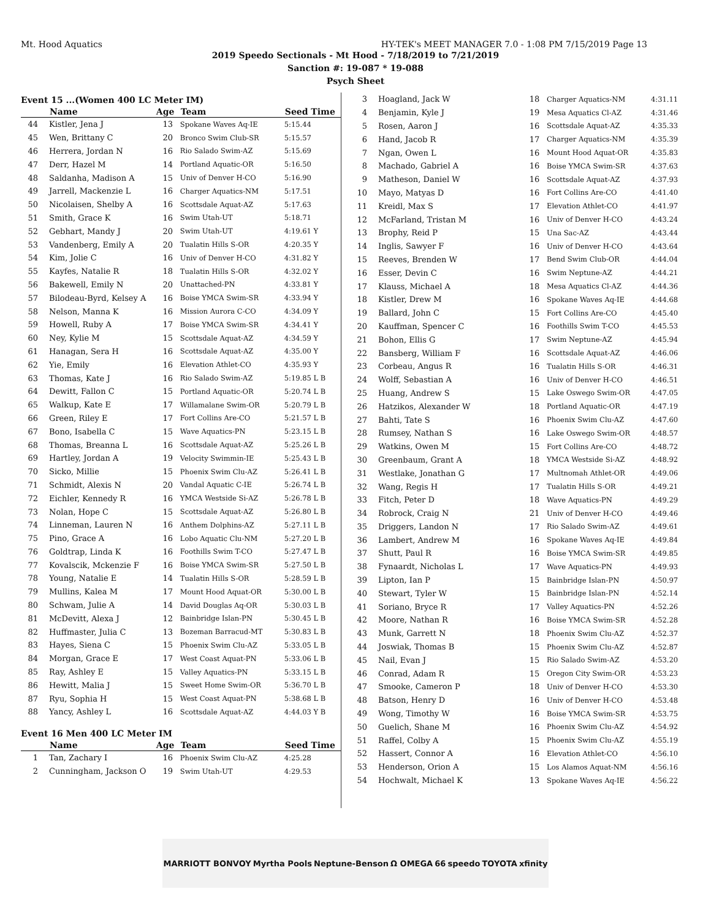Mt. Hood Aquatics HY-TEK's MEET MANAGER 7.0 - 1:08 PM 7/15/2019 Page 13
2019 Speedo Sectionals - Mt Hood - 7/18/2019 to 7/21/2019
Sanction #: 19-087 * 19-088
Psych Sheet
Event 15 ...(Women 400 LC Meter IM)
| | Name | Age | Team | Seed Time |
| --- | --- | --- | --- | --- |
| 44 | Kistler, Jena J | 13 | Spokane Waves Aq-IE | 5:15.44 |
| 45 | Wen, Brittany C | 20 | Bronco Swim Club-SR | 5:15.57 |
| 46 | Herrera, Jordan N | 16 | Rio Salado Swim-AZ | 5:15.69 |
| 47 | Derr, Hazel M | 14 | Portland Aquatic-OR | 5:16.50 |
| 48 | Saldanha, Madison A | 15 | Univ of Denver H-CO | 5:16.90 |
| 49 | Jarrell, Mackenzie L | 16 | Charger Aquatics-NM | 5:17.51 |
| 50 | Nicolaisen, Shelby A | 16 | Scottsdale Aquat-AZ | 5:17.63 |
| 51 | Smith, Grace K | 16 | Swim Utah-UT | 5:18.71 |
| 52 | Gebhart, Mandy J | 20 | Swim Utah-UT | 4:19.61 Y |
| 53 | Vandenberg, Emily A | 20 | Tualatin Hills S-OR | 4:20.35 Y |
| 54 | Kim, Jolie C | 16 | Univ of Denver H-CO | 4:31.82 Y |
| 55 | Kayfes, Natalie R | 18 | Tualatin Hills S-OR | 4:32.02 Y |
| 56 | Bakewell, Emily N | 20 | Unattached-PN | 4:33.81 Y |
| 57 | Bilodeau-Byrd, Kelsey A | 16 | Boise YMCA Swim-SR | 4:33.94 Y |
| 58 | Nelson, Manna K | 16 | Mission Aurora C-CO | 4:34.09 Y |
| 59 | Howell, Ruby A | 17 | Boise YMCA Swim-SR | 4:34.41 Y |
| 60 | Ney, Kylie M | 15 | Scottsdale Aquat-AZ | 4:34.59 Y |
| 61 | Hanagan, Sera H | 16 | Scottsdale Aquat-AZ | 4:35.00 Y |
| 62 | Yie, Emily | 16 | Elevation Athlet-CO | 4:35.93 Y |
| 63 | Thomas, Kate J | 16 | Rio Salado Swim-AZ | 5:19.85 L B |
| 64 | Dewitt, Fallon C | 15 | Portland Aquatic-OR | 5:20.74 L B |
| 65 | Walkup, Kate E | 17 | Willamalane Swim-OR | 5:20.79 L B |
| 66 | Green, Riley E | 17 | Fort Collins Are-CO | 5:21.57 L B |
| 67 | Bono, Isabella C | 15 | Wave Aquatics-PN | 5:23.15 L B |
| 68 | Thomas, Breanna L | 16 | Scottsdale Aquat-AZ | 5:25.26 L B |
| 69 | Hartley, Jordan A | 19 | Velocity Swimmin-IE | 5:25.43 L B |
| 70 | Sicko, Millie | 15 | Phoenix Swim Clu-AZ | 5:26.41 L B |
| 71 | Schmidt, Alexis N | 20 | Vandal Aquatic C-IE | 5:26.74 L B |
| 72 | Eichler, Kennedy R | 16 | YMCA Westside Si-AZ | 5:26.78 L B |
| 73 | Nolan, Hope C | 15 | Scottsdale Aquat-AZ | 5:26.80 L B |
| 74 | Linneman, Lauren N | 16 | Anthem Dolphins-AZ | 5:27.11 L B |
| 75 | Pino, Grace A | 16 | Lobo Aquatic Clu-NM | 5:27.20 L B |
| 76 | Goldtrap, Linda K | 16 | Foothills Swim T-CO | 5:27.47 L B |
| 77 | Kovalscik, Mckenzie F | 16 | Boise YMCA Swim-SR | 5:27.50 L B |
| 78 | Young, Natalie E | 14 | Tualatin Hills S-OR | 5:28.59 L B |
| 79 | Mullins, Kalea M | 17 | Mount Hood Aquat-OR | 5:30.00 L B |
| 80 | Schwam, Julie A | 14 | David Douglas Aq-OR | 5:30.03 L B |
| 81 | McDevitt, Alexa J | 12 | Bainbridge Islan-PN | 5:30.45 L B |
| 82 | Huffmaster, Julia C | 13 | Bozeman Barracud-MT | 5:30.83 L B |
| 83 | Hayes, Siena C | 15 | Phoenix Swim Clu-AZ | 5:33.05 L B |
| 84 | Morgan, Grace E | 17 | West Coast Aquat-PN | 5:33.06 L B |
| 85 | Ray, Ashley E | 15 | Valley Aquatics-PN | 5:33.15 L B |
| 86 | Hewitt, Malia J | 15 | Sweet Home Swim-OR | 5:36.70 L B |
| 87 | Ryu, Sophia H | 15 | West Coast Aquat-PN | 5:38.68 L B |
| 88 | Yancy, Ashley L | 16 | Scottsdale Aquat-AZ | 4:44.03 Y B |
Event 16 Men 400 LC Meter IM
| | Name | Age | Team | Seed Time |
| --- | --- | --- | --- | --- |
| 1 | Tan, Zachary I | 16 | Phoenix Swim Clu-AZ | 4:25.28 |
| 2 | Cunningham, Jackson O | 19 | Swim Utah-UT | 4:29.53 |
| 3 | Hoagland, Jack W | 18 | Charger Aquatics-NM | 4:31.11 |
| 4 | Benjamin, Kyle J | 19 | Mesa Aquatics Cl-AZ | 4:31.46 |
| 5 | Rosen, Aaron J | 16 | Scottsdale Aquat-AZ | 4:35.33 |
| 6 | Hand, Jacob R | 17 | Charger Aquatics-NM | 4:35.39 |
| 7 | Ngan, Owen L | 16 | Mount Hood Aquat-OR | 4:35.83 |
| 8 | Machado, Gabriel A | 16 | Boise YMCA Swim-SR | 4:37.63 |
| 9 | Matheson, Daniel W | 16 | Scottsdale Aquat-AZ | 4:37.93 |
| 10 | Mayo, Matyas D | 16 | Fort Collins Are-CO | 4:41.40 |
| 11 | Kreidl, Max S | 17 | Elevation Athlet-CO | 4:41.97 |
| 12 | McFarland, Tristan M | 16 | Univ of Denver H-CO | 4:43.24 |
| 13 | Brophy, Reid P | 15 | Una Sac-AZ | 4:43.44 |
| 14 | Inglis, Sawyer F | 16 | Univ of Denver H-CO | 4:43.64 |
| 15 | Reeves, Brenden W | 17 | Bend Swim Club-OR | 4:44.04 |
| 16 | Esser, Devin C | 16 | Swim Neptune-AZ | 4:44.21 |
| 17 | Klauss, Michael A | 18 | Mesa Aquatics Cl-AZ | 4:44.36 |
| 18 | Kistler, Drew M | 16 | Spokane Waves Aq-IE | 4:44.68 |
| 19 | Ballard, John C | 15 | Fort Collins Are-CO | 4:45.40 |
| 20 | Kauffman, Spencer C | 16 | Foothills Swim T-CO | 4:45.53 |
| 21 | Bohon, Ellis G | 17 | Swim Neptune-AZ | 4:45.94 |
| 22 | Bansberg, William F | 16 | Scottsdale Aquat-AZ | 4:46.06 |
| 23 | Corbeau, Angus R | 16 | Tualatin Hills S-OR | 4:46.31 |
| 24 | Wolff, Sebastian A | 16 | Univ of Denver H-CO | 4:46.51 |
| 25 | Huang, Andrew S | 15 | Lake Oswego Swim-OR | 4:47.05 |
| 26 | Hatzikos, Alexander W | 18 | Portland Aquatic-OR | 4:47.19 |
| 27 | Bahti, Tate S | 16 | Phoenix Swim Clu-AZ | 4:47.60 |
| 28 | Rumsey, Nathan S | 16 | Lake Oswego Swim-OR | 4:48.57 |
| 29 | Watkins, Owen M | 15 | Fort Collins Are-CO | 4:48.72 |
| 30 | Greenbaum, Grant A | 18 | YMCA Westside Si-AZ | 4:48.92 |
| 31 | Westlake, Jonathan G | 17 | Multnomah Athlet-OR | 4:49.06 |
| 32 | Wang, Regis H | 17 | Tualatin Hills S-OR | 4:49.21 |
| 33 | Fitch, Peter D | 18 | Wave Aquatics-PN | 4:49.29 |
| 34 | Robrock, Craig N | 21 | Univ of Denver H-CO | 4:49.46 |
| 35 | Driggers, Landon N | 17 | Rio Salado Swim-AZ | 4:49.61 |
| 36 | Lambert, Andrew M | 16 | Spokane Waves Aq-IE | 4:49.84 |
| 37 | Shutt, Paul R | 16 | Boise YMCA Swim-SR | 4:49.85 |
| 38 | Fynaardt, Nicholas L | 17 | Wave Aquatics-PN | 4:49.93 |
| 39 | Lipton, Ian P | 15 | Bainbridge Islan-PN | 4:50.97 |
| 40 | Stewart, Tyler W | 15 | Bainbridge Islan-PN | 4:52.14 |
| 41 | Soriano, Bryce R | 17 | Valley Aquatics-PN | 4:52.26 |
| 42 | Moore, Nathan R | 16 | Boise YMCA Swim-SR | 4:52.28 |
| 43 | Munk, Garrett N | 18 | Phoenix Swim Clu-AZ | 4:52.37 |
| 44 | Joswiak, Thomas B | 15 | Phoenix Swim Clu-AZ | 4:52.87 |
| 45 | Nail, Evan J | 15 | Rio Salado Swim-AZ | 4:53.20 |
| 46 | Conrad, Adam R | 15 | Oregon City Swim-OR | 4:53.23 |
| 47 | Smooke, Cameron P | 18 | Univ of Denver H-CO | 4:53.30 |
| 48 | Batson, Henry D | 16 | Univ of Denver H-CO | 4:53.48 |
| 49 | Wong, Timothy W | 16 | Boise YMCA Swim-SR | 4:53.75 |
| 50 | Guelich, Shane M | 16 | Phoenix Swim Clu-AZ | 4:54.92 |
| 51 | Raffel, Colby A | 15 | Phoenix Swim Clu-AZ | 4:55.19 |
| 52 | Hassert, Connor A | 16 | Elevation Athlet-CO | 4:56.10 |
| 53 | Henderson, Orion A | 15 | Los Alamos Aquat-NM | 4:56.16 |
| 54 | Hochwalt, Michael K | 13 | Spokane Waves Aq-IE | 4:56.22 |
MARRIOTT BONVOY Myrtha Pools Neptune-Benson Ω OMEGA 66 speedo TOYOTA xfinity